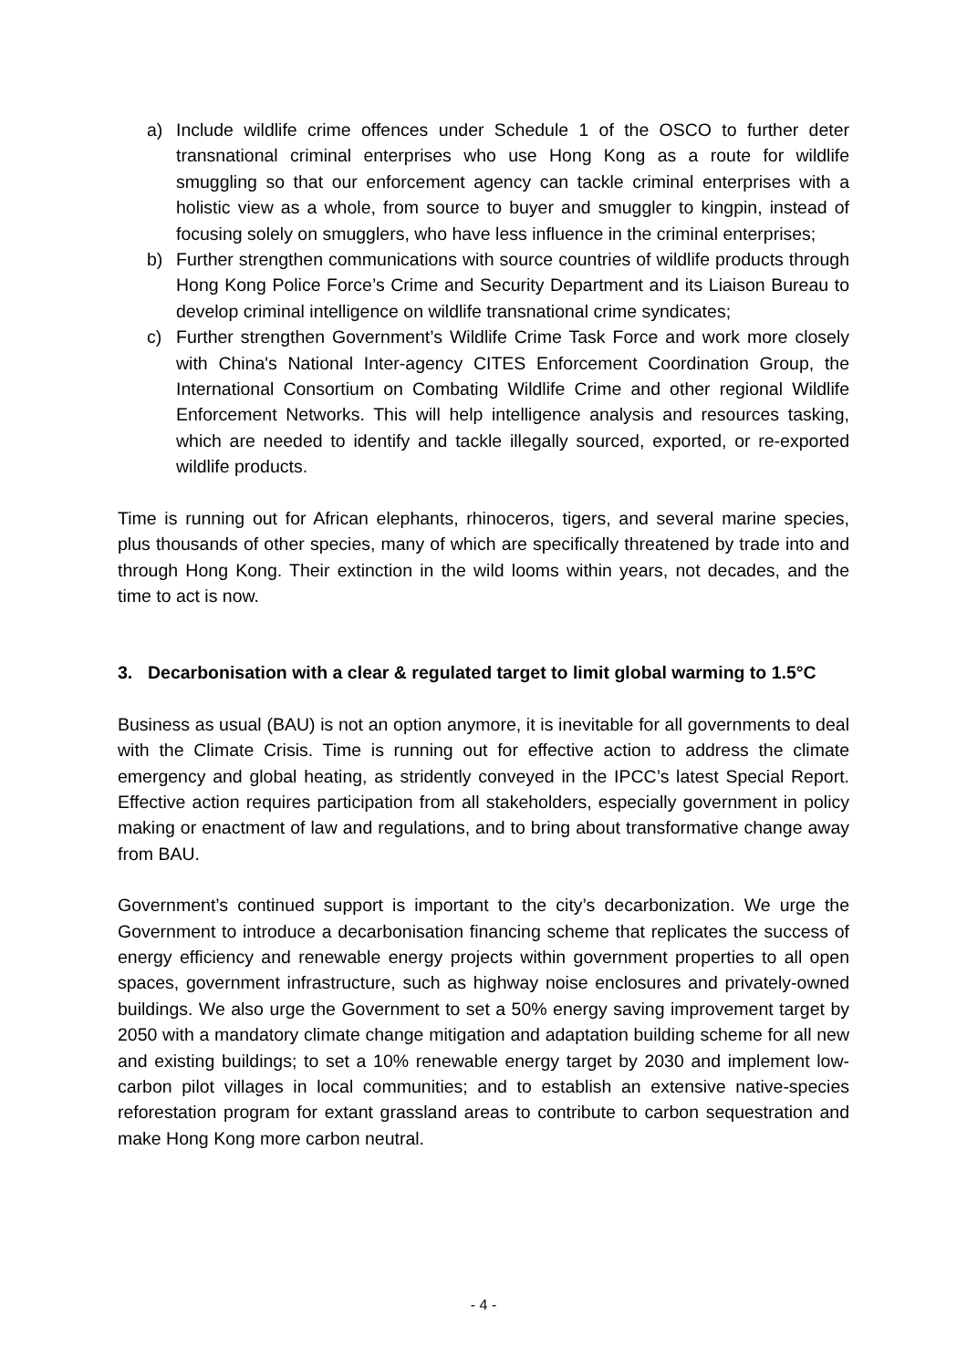a) Include wildlife crime offences under Schedule 1 of the OSCO to further deter transnational criminal enterprises who use Hong Kong as a route for wildlife smuggling so that our enforcement agency can tackle criminal enterprises with a holistic view as a whole, from source to buyer and smuggler to kingpin, instead of focusing solely on smugglers, who have less influence in the criminal enterprises;
b) Further strengthen communications with source countries of wildlife products through Hong Kong Police Force’s Crime and Security Department and its Liaison Bureau to develop criminal intelligence on wildlife transnational crime syndicates;
c) Further strengthen Government’s Wildlife Crime Task Force and work more closely with China's National Inter-agency CITES Enforcement Coordination Group, the International Consortium on Combating Wildlife Crime and other regional Wildlife Enforcement Networks. This will help intelligence analysis and resources tasking, which are needed to identify and tackle illegally sourced, exported, or re-exported wildlife products.
Time is running out for African elephants, rhinoceros, tigers, and several marine species, plus thousands of other species, many of which are specifically threatened by trade into and through Hong Kong. Their extinction in the wild looms within years, not decades, and the time to act is now.
3. Decarbonisation with a clear & regulated target to limit global warming to 1.5°C
Business as usual (BAU) is not an option anymore, it is inevitable for all governments to deal with the Climate Crisis. Time is running out for effective action to address the climate emergency and global heating, as stridently conveyed in the IPCC’s latest Special Report. Effective action requires participation from all stakeholders, especially government in policy making or enactment of law and regulations, and to bring about transformative change away from BAU.
Government’s continued support is important to the city’s decarbonization. We urge the Government to introduce a decarbonisation financing scheme that replicates the success of energy efficiency and renewable energy projects within government properties to all open spaces, government infrastructure, such as highway noise enclosures and privately-owned buildings. We also urge the Government to set a 50% energy saving improvement target by 2050 with a mandatory climate change mitigation and adaptation building scheme for all new and existing buildings; to set a 10% renewable energy target by 2030 and implement low-carbon pilot villages in local communities; and to establish an extensive native-species reforestation program for extant grassland areas to contribute to carbon sequestration and make Hong Kong more carbon neutral.
- 4 -